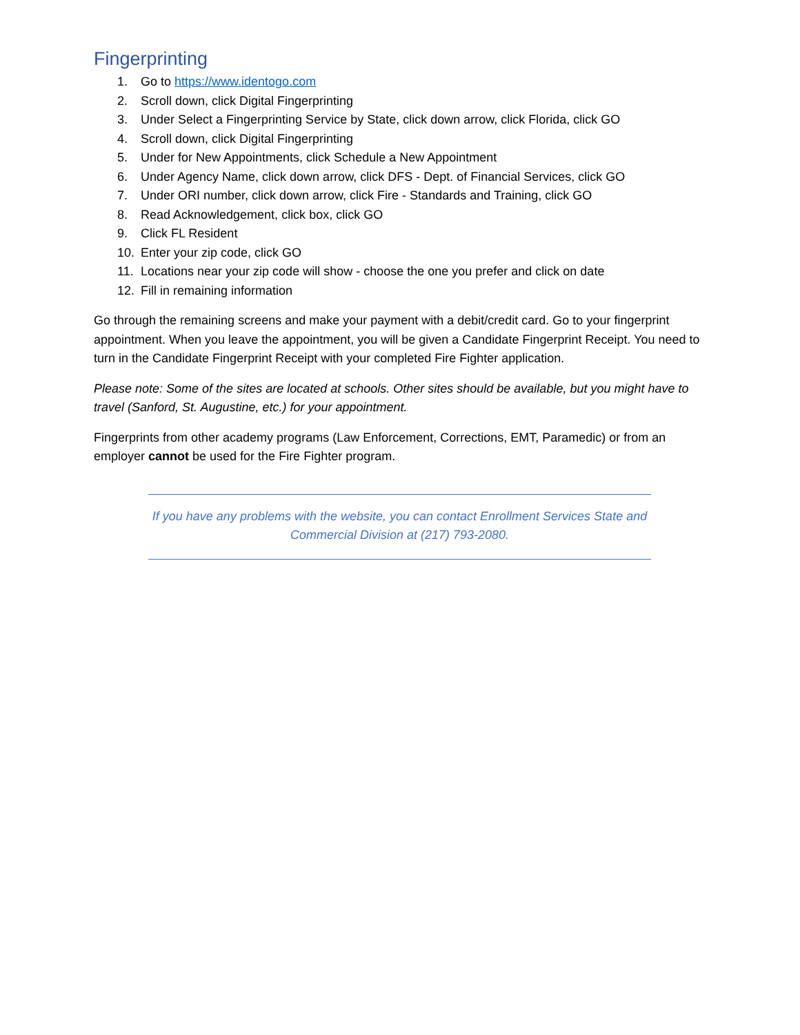Fingerprinting
1. Go to https://www.identogo.com
2. Scroll down, click Digital Fingerprinting
3. Under Select a Fingerprinting Service by State, click down arrow, click Florida, click GO
4. Scroll down, click Digital Fingerprinting
5. Under for New Appointments, click Schedule a New Appointment
6. Under Agency Name, click down arrow, click DFS - Dept. of Financial Services, click GO
7. Under ORI number, click down arrow, click Fire - Standards and Training, click GO
8. Read Acknowledgement, click box, click GO
9. Click FL Resident
10. Enter your zip code, click GO
11. Locations near your zip code will show - choose the one you prefer and click on date
12. Fill in remaining information
Go through the remaining screens and make your payment with a debit/credit card. Go to your fingerprint appointment. When you leave the appointment, you will be given a Candidate Fingerprint Receipt. You need to turn in the Candidate Fingerprint Receipt with your completed Fire Fighter application.
Please note: Some of the sites are located at schools. Other sites should be available, but you might have to travel (Sanford, St. Augustine, etc.) for your appointment.
Fingerprints from other academy programs (Law Enforcement, Corrections, EMT, Paramedic) or from an employer cannot be used for the Fire Fighter program.
If you have any problems with the website, you can contact Enrollment Services State and Commercial Division at (217) 793-2080.